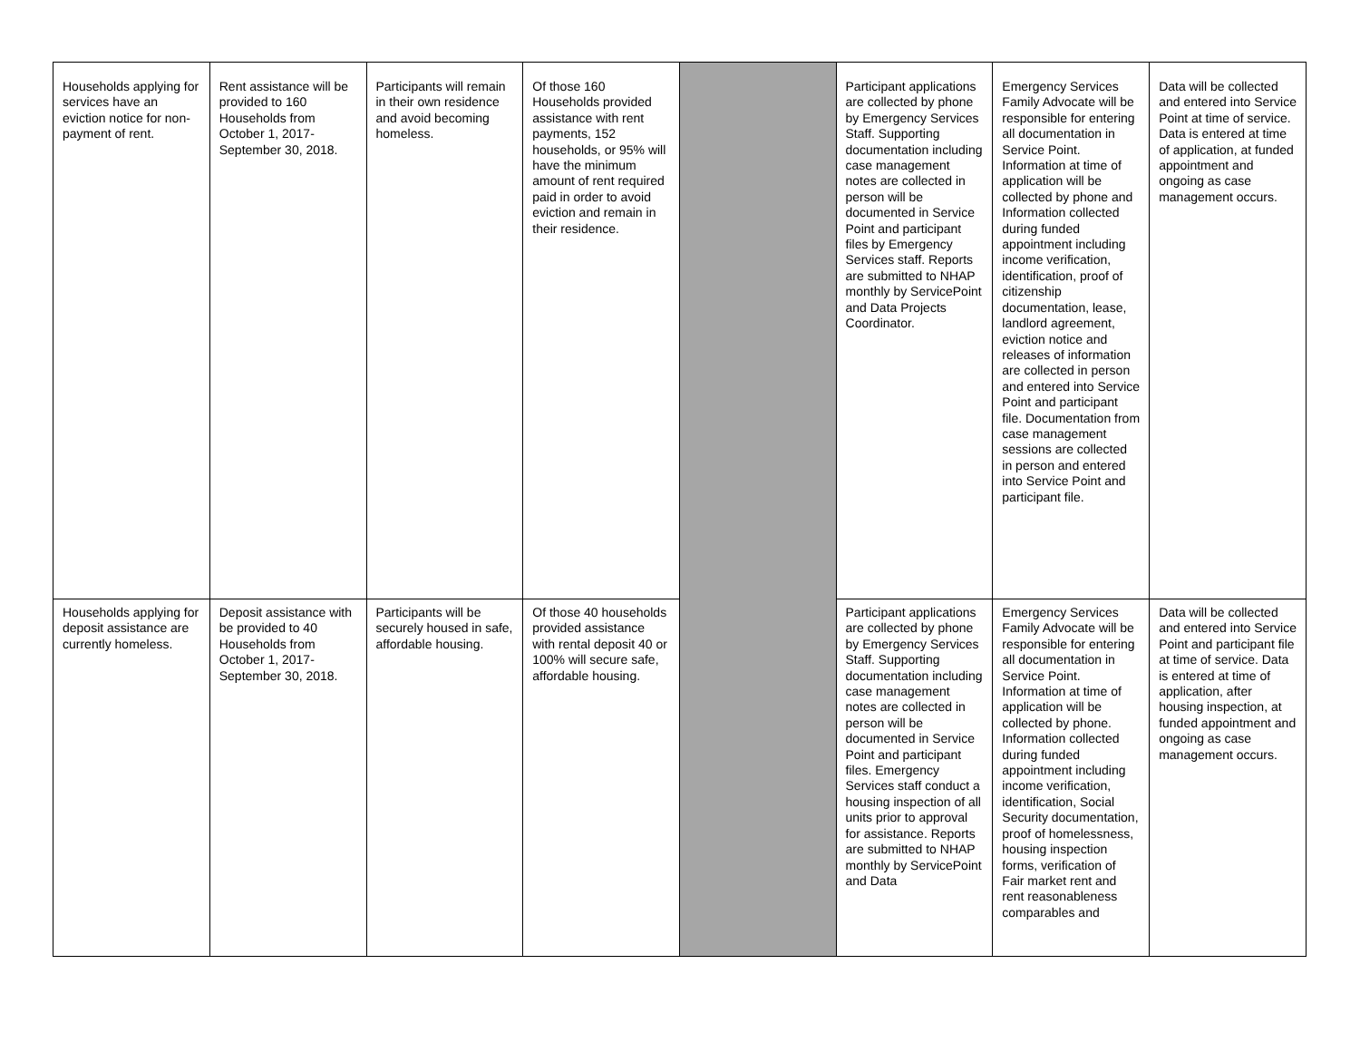| Households applying for services have an eviction notice for non-payment of rent. | Rent assistance will be provided to 160 Households from October 1, 2017-September 30, 2018. | Participants will remain in their own residence and avoid becoming homeless. | Of those 160 Households provided assistance with rent payments, 152 households, or 95% will have the minimum amount of rent required paid in order to avoid eviction and remain in their residence. | | Participant applications are collected by phone by Emergency Services Staff. Supporting documentation including case management notes are collected in person will be documented in Service Point and participant files by Emergency Services staff. Reports are submitted to NHAP monthly by ServicePoint and Data Projects Coordinator. | Emergency Services Family Advocate will be responsible for entering all documentation in Service Point. Information at time of application will be collected by phone and Information collected during funded appointment including income verification, identification, proof of citizenship documentation, lease, landlord agreement, eviction notice and releases of information are collected in person and entered into Service Point and participant file. Documentation from case management sessions are collected in person and entered into Service Point and participant file. | Data will be collected and entered into Service Point at time of service. Data is entered at time of application, at funded appointment and ongoing as case management occurs. |
| Households applying for deposit assistance are currently homeless. | Deposit assistance with be provided to 40 Households from October 1, 2017-September 30, 2018. | Participants will be securely housed in safe, affordable housing. | Of those 40 households provided assistance with rental deposit 40 or 100% will secure safe, affordable housing. | | Participant applications are collected by phone by Emergency Services Staff. Supporting documentation including case management notes are collected in person will be documented in Service Point and participant files. Emergency Services staff conduct a housing inspection of all units prior to approval for assistance. Reports are submitted to NHAP monthly by ServicePoint and Data | Emergency Services Family Advocate will be responsible for entering all documentation in Service Point. Information at time of application will be collected by phone. Information collected during funded appointment including income verification, identification, Social Security documentation, proof of homelessness, housing inspection forms, verification of Fair market rent and rent reasonableness comparables and | Data will be collected and entered into Service Point and participant file at time of service. Data is entered at time of application, after housing inspection, at funded appointment and ongoing as case management occurs. |